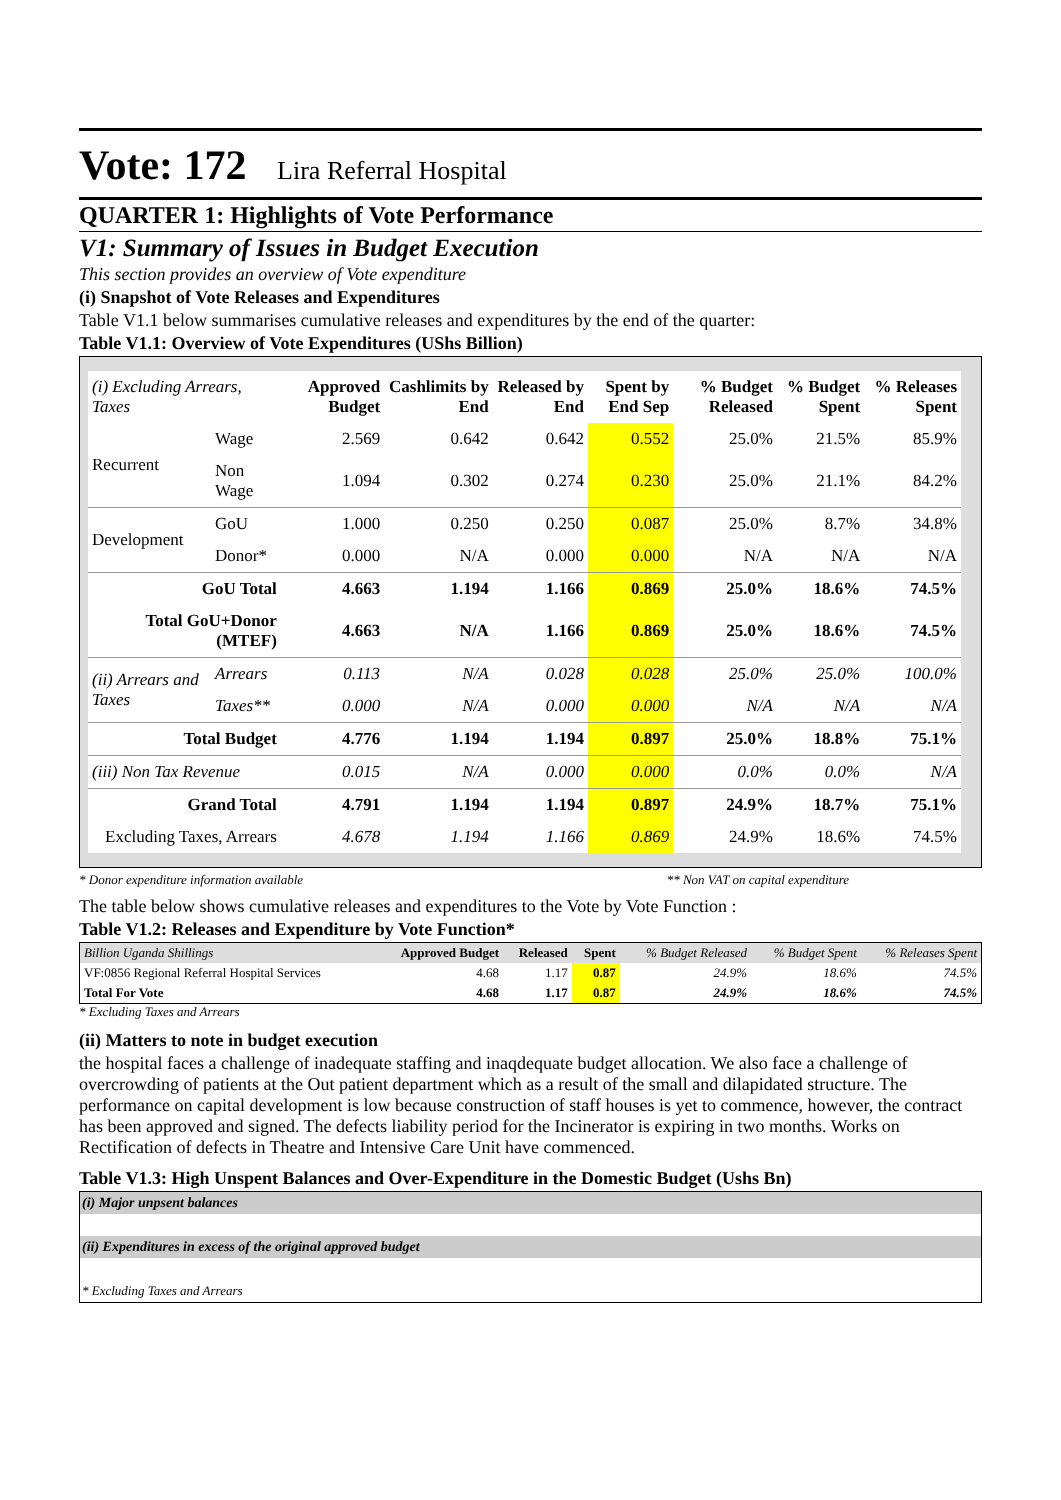Vote: 172 Lira Referral Hospital
QUARTER 1: Highlights of Vote Performance
V1: Summary of Issues in Budget Execution
This section provides an overview of Vote expenditure
(i) Snapshot of Vote Releases and Expenditures
Table V1.1 below summarises cumulative releases and expenditures by the end of the quarter:
Table V1.1: Overview of Vote Expenditures (UShs Billion)
| (i) Excluding Arrears, Taxes | | Approved Budget | Cashlimits by End | Released by End | Spent by End Sep | % Budget Released | % Budget Spent | % Releases Spent |
| --- | --- | --- | --- | --- | --- | --- | --- | --- |
| Recurrent | Wage | 2.569 | 0.642 | 0.642 | 0.552 | 25.0% | 21.5% | 85.9% |
| | Non Wage | 1.094 | 0.302 | 0.274 | 0.230 | 25.0% | 21.1% | 84.2% |
| Development | GoU | 1.000 | 0.250 | 0.250 | 0.087 | 25.0% | 8.7% | 34.8% |
| | Donor* | 0.000 | N/A | 0.000 | 0.000 | N/A | N/A | N/A |
| GoU Total | | 4.663 | 1.194 | 1.166 | 0.869 | 25.0% | 18.6% | 74.5% |
| Total GoU+Donor (MTEF) | | 4.663 | N/A | 1.166 | 0.869 | 25.0% | 18.6% | 74.5% |
| (ii) Arrears and Taxes | Arrears | 0.113 | N/A | 0.028 | 0.028 | 25.0% | 25.0% | 100.0% |
| | Taxes** | 0.000 | N/A | 0.000 | 0.000 | N/A | N/A | N/A |
| Total Budget | | 4.776 | 1.194 | 1.194 | 0.897 | 25.0% | 18.8% | 75.1% |
| (iii) Non Tax Revenue | | 0.015 | N/A | 0.000 | 0.000 | 0.0% | 0.0% | N/A |
| Grand Total | | 4.791 | 1.194 | 1.194 | 0.897 | 24.9% | 18.7% | 75.1% |
| Excluding Taxes, Arrears | | 4.678 | 1.194 | 1.166 | 0.869 | 24.9% | 18.6% | 74.5% |
* Donor expenditure information available ** Non VAT on capital expenditure
The table below shows cumulative releases and expenditures to the Vote by Vote Function :
Table V1.2: Releases and Expenditure by Vote Function*
| Billion Uganda Shillings | Approved Budget | Released | Spent | % Budget Released | % Budget Spent | % Releases Spent |
| --- | --- | --- | --- | --- | --- | --- |
| VF:0856 Regional Referral Hospital Services | 4.68 | 1.17 | 0.87 | 24.9% | 18.6% | 74.5% |
| Total For Vote | 4.68 | 1.17 | 0.87 | 24.9% | 18.6% | 74.5% |
* Excluding Taxes and Arrears
(ii) Matters to note in budget execution
the hospital faces a challenge of inadequate staffing and inaqdequate budget allocation. We also face a challenge of overcrowding of patients at the Out patient department which as a result of the small and dilapidated structure. The performance on capital development is low because construction of staff houses is yet to commence, however, the contract has been approved and signed. The defects liability period for the Incinerator is expiring in two months. Works on Rectification of defects in Theatre and Intensive Care Unit have commenced.
Table V1.3: High Unspent Balances and Over-Expenditure in the Domestic Budget (Ushs Bn)
| (i) Major unpsent balances |
| (ii) Expenditures in excess of the original approved budget |
| * Excluding Taxes and Arrears |